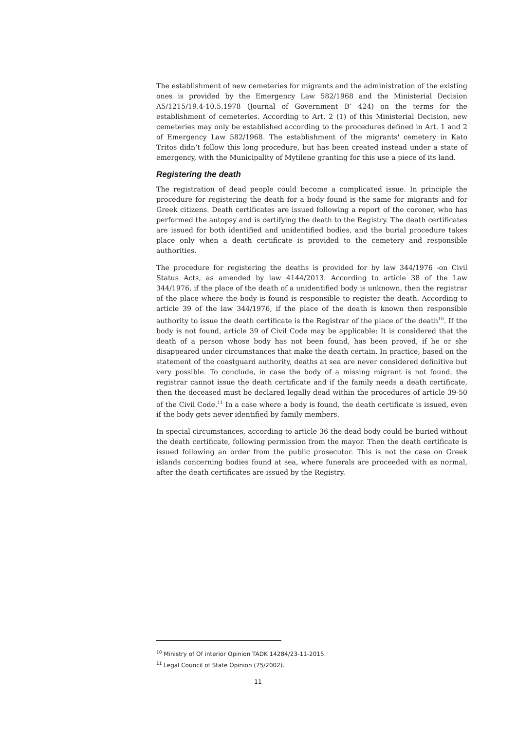The establishment of new cemeteries for migrants and the administration of the existing ones is provided by the Emergency Law 582/1968 and the Ministerial Decision A5/1215/19.4-10.5.1978 (Journal of Government B’ 424) on the terms for the establishment of cemeteries. According to Art. 2 (1) of this Ministerial Decision, new cemeteries may only be established according to the procedures defined in Art. 1 and 2 of Emergency Law 582/1968. The establishment of the migrants' cemetery in Kato Tritos didn’t follow this long procedure, but has been created instead under a state of emergency, with the Municipality of Mytilene granting for this use a piece of its land.
Registering the death
The registration of dead people could become a complicated issue. In principle the procedure for registering the death for a body found is the same for migrants and for Greek citizens. Death certificates are issued following a report of the coroner, who has performed the autopsy and is certifying the death to the Registry. The death certificates are issued for both identified and unidentified bodies, and the burial procedure takes place only when a death certificate is provided to the cemetery and responsible authorities.
The procedure for registering the deaths is provided for by law 344/1976 -on Civil Status Acts, as amended by law 4144/2013. According to article 38 of the Law 344/1976, if the place of the death of a unidentified body is unknown, then the registrar of the place where the body is found is responsible to register the death. According to article 39 of the law 344/1976, if the place of the death is known then responsible authority to issue the death certificate is the Registrar of the place of the death<sup>10</sup>. If the body is not found, article 39 of Civil Code may be applicable: It is considered that the death of a person whose body has not been found, has been proved, if he or she disappeared under circumstances that make the death certain. In practice, based on the statement of the coastguard authority, deaths at sea are never considered definitive but very possible. To conclude, in case the body of a missing migrant is not found, the registrar cannot issue the death certificate and if the family needs a death certificate, then the deceased must be declared legally dead within the procedures of article 39-50 of the Civil Code.<sup>11</sup> In a case where a body is found, the death certificate is issued, even if the body gets never identified by family members.
In special circumstances, according to article 36 the dead body could be buried without the death certificate, following permission from the mayor. Then the death certificate is issued following an order from the public prosecutor. This is not the case on Greek islands concerning bodies found at sea, where funerals are proceeded with as normal, after the death certificates are issued by the Registry.
<sup>10</sup> Ministry of Of interior Opinion TADK 14284/23-11-2015.
<sup>11</sup> Legal Council of State Opinion (75/2002).
11